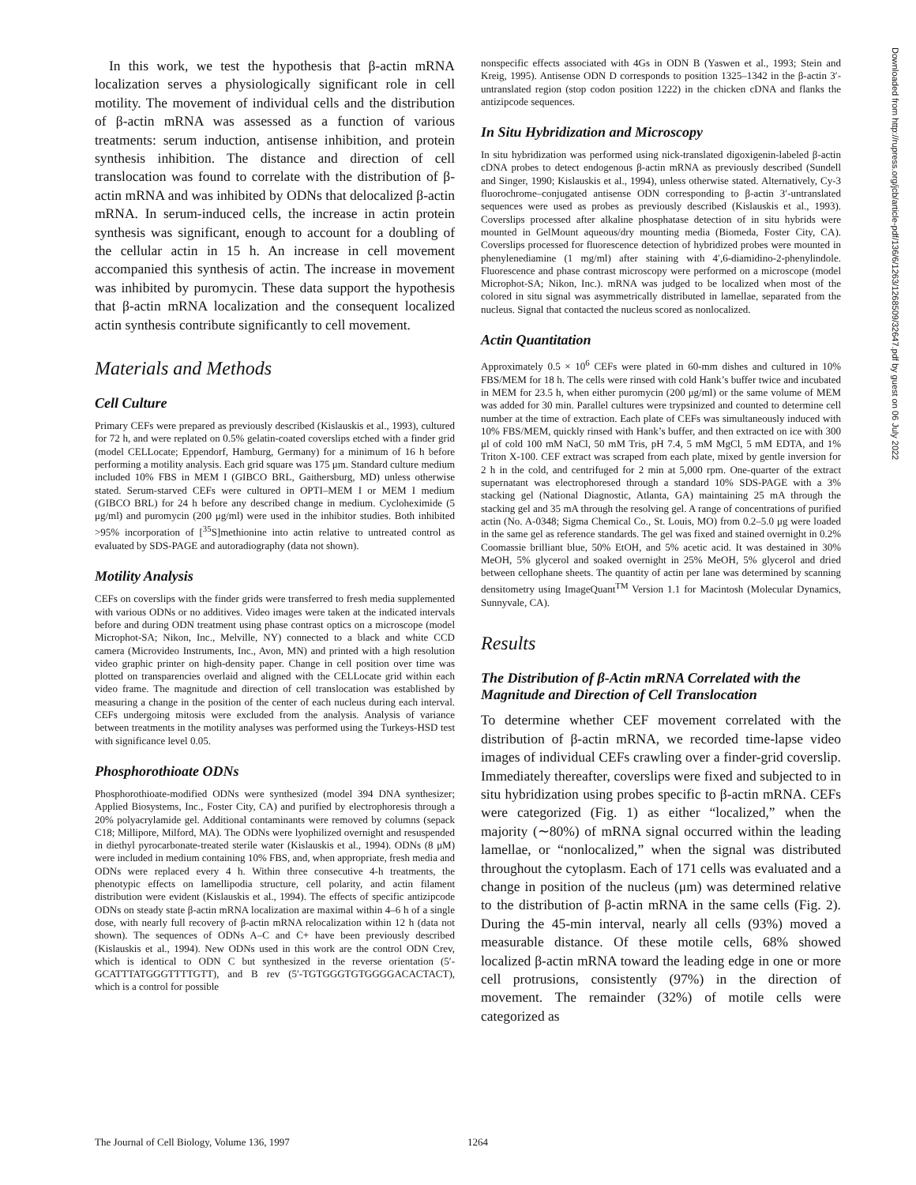In this work, we test the hypothesis that β-actin mRNA localization serves a physiologically significant role in cell motility. The movement of individual cells and the distribution of β-actin mRNA was assessed as a function of various treatments: serum induction, antisense inhibition, and protein synthesis inhibition. The distance and direction of cell translocation was found to correlate with the distribution of β-actin mRNA and was inhibited by ODNs that delocalized β-actin mRNA. In serum-induced cells, the increase in actin protein synthesis was significant, enough to account for a doubling of the cellular actin in 15 h. An increase in cell movement accompanied this synthesis of actin. The increase in movement was inhibited by puromycin. These data support the hypothesis that β-actin mRNA localization and the consequent localized actin synthesis contribute significantly to cell movement.
Materials and Methods
Cell Culture
Primary CEFs were prepared as previously described (Kislauskis et al., 1993), cultured for 72 h, and were replated on 0.5% gelatin-coated coverslips etched with a finder grid (model CELLocate; Eppendorf, Hamburg, Germany) for a minimum of 16 h before performing a motility analysis. Each grid square was 175 μm. Standard culture medium included 10% FBS in MEM I (GIBCO BRL, Gaithersburg, MD) unless otherwise stated. Serum-starved CEFs were cultured in OPTI–MEM I or MEM I medium (GIBCO BRL) for 24 h before any described change in medium. Cycloheximide (5 μg/ml) and puromycin (200 μg/ml) were used in the inhibitor studies. Both inhibited >95% incorporation of [<sup>35</sup>S]methionine into actin relative to untreated control as evaluated by SDS-PAGE and autoradiography (data not shown).
Motility Analysis
CEFs on coverslips with the finder grids were transferred to fresh media supplemented with various ODNs or no additives. Video images were taken at the indicated intervals before and during ODN treatment using phase contrast optics on a microscope (model Microphot-SA; Nikon, Inc., Melville, NY) connected to a black and white CCD camera (Microvideo Instruments, Inc., Avon, MN) and printed with a high resolution video graphic printer on high-density paper. Change in cell position over time was plotted on transparencies overlaid and aligned with the CELLocate grid within each video frame. The magnitude and direction of cell translocation was established by measuring a change in the position of the center of each nucleus during each interval. CEFs undergoing mitosis were excluded from the analysis. Analysis of variance between treatments in the motility analyses was performed using the Turkeys-HSD test with significance level 0.05.
Phosphorothioate ODNs
Phosphorothioate-modified ODNs were synthesized (model 394 DNA synthesizer; Applied Biosystems, Inc., Foster City, CA) and purified by electrophoresis through a 20% polyacrylamide gel. Additional contaminants were removed by columns (sepack C18; Millipore, Milford, MA). The ODNs were lyophilized overnight and resuspended in diethyl pyrocarbonate-treated sterile water (Kislauskis et al., 1994). ODNs (8 μM) were included in medium containing 10% FBS, and, when appropriate, fresh media and ODNs were replaced every 4 h. Within three consecutive 4-h treatments, the phenotypic effects on lamellipodia structure, cell polarity, and actin filament distribution were evident (Kislauskis et al., 1994). The effects of specific antizipcode ODNs on steady state β-actin mRNA localization are maximal within 4–6 h of a single dose, with nearly full recovery of β-actin mRNA relocalization within 12 h (data not shown). The sequences of ODNs A–C and C+ have been previously described (Kislauskis et al., 1994). New ODNs used in this work are the control ODN Crev, which is identical to ODN C but synthesized in the reverse orientation (5′-GCATTTATGGGTTTTGTT), and B rev (5′-TGTGGGTGTGGGGACACTACT), which is a control for possible
nonspecific effects associated with 4Gs in ODN B (Yaswen et al., 1993; Stein and Kreig, 1995). Antisense ODN D corresponds to position 1325–1342 in the β-actin 3′-untranslated region (stop codon position 1222) in the chicken cDNA and flanks the antizipcode sequences.
In Situ Hybridization and Microscopy
In situ hybridization was performed using nick-translated digoxigenin-labeled β-actin cDNA probes to detect endogenous β-actin mRNA as previously described (Sundell and Singer, 1990; Kislauskis et al., 1994), unless otherwise stated. Alternatively, Cy-3 fluorochrome–conjugated antisense ODN corresponding to β-actin 3′-untranslated sequences were used as probes as previously described (Kislauskis et al., 1993). Coverslips processed after alkaline phosphatase detection of in situ hybrids were mounted in GelMount aqueous/dry mounting media (Biomeda, Foster City, CA). Coverslips processed for fluorescence detection of hybridized probes were mounted in phenylenediamine (1 mg/ml) after staining with 4′,6-diamidino-2-phenylindole. Fluorescence and phase contrast microscopy were performed on a microscope (model Microphot-SA; Nikon, Inc.). mRNA was judged to be localized when most of the colored in situ signal was asymmetrically distributed in lamellae, separated from the nucleus. Signal that contacted the nucleus scored as nonlocalized.
Actin Quantitation
Approximately 0.5 × 10<sup>6</sup> CEFs were plated in 60-mm dishes and cultured in 10% FBS/MEM for 18 h. The cells were rinsed with cold Hank’s buffer twice and incubated in MEM for 23.5 h, when either puromycin (200 μg/ml) or the same volume of MEM was added for 30 min. Parallel cultures were trypsinized and counted to determine cell number at the time of extraction. Each plate of CEFs was simultaneously induced with 10% FBS/MEM, quickly rinsed with Hank’s buffer, and then extracted on ice with 300 μl of cold 100 mM NaCl, 50 mM Tris, pH 7.4, 5 mM MgCl, 5 mM EDTA, and 1% Triton X-100. CEF extract was scraped from each plate, mixed by gentle inversion for 2 h in the cold, and centrifuged for 2 min at 5,000 rpm. One-quarter of the extract supernatant was electrophoresed through a standard 10% SDS-PAGE with a 3% stacking gel (National Diagnostic, Atlanta, GA) maintaining 25 mA through the stacking gel and 35 mA through the resolving gel. A range of concentrations of purified actin (No. A-0348; Sigma Chemical Co., St. Louis, MO) from 0.2–5.0 μg were loaded in the same gel as reference standards. The gel was fixed and stained overnight in 0.2% Coomassie brilliant blue, 50% EtOH, and 5% acetic acid. It was destained in 30% MeOH, 5% glycerol and soaked overnight in 25% MeOH, 5% glycerol and dried between cellophane sheets. The quantity of actin per lane was determined by scanning densitometry using ImageQuant<sup>TM</sup> Version 1.1 for Macintosh (Molecular Dynamics, Sunnyvale, CA).
Results
The Distribution of β-Actin mRNA Correlated with the Magnitude and Direction of Cell Translocation
To determine whether CEF movement correlated with the distribution of β-actin mRNA, we recorded time-lapse video images of individual CEFs crawling over a finder-grid coverslip. Immediately thereafter, coverslips were fixed and subjected to in situ hybridization using probes specific to β-actin mRNA. CEFs were categorized (Fig. 1) as either “localized,” when the majority (∼80%) of mRNA signal occurred within the leading lamellae, or “nonlocalized,” when the signal was distributed throughout the cytoplasm. Each of 171 cells was evaluated and a change in position of the nucleus (μm) was determined relative to the distribution of β-actin mRNA in the same cells (Fig. 2). During the 45-min interval, nearly all cells (93%) moved a measurable distance. Of these motile cells, 68% showed localized β-actin mRNA toward the leading edge in one or more cell protrusions, consistently (97%) in the direction of movement. The remainder (32%) of motile cells were categorized as
Downloaded from http://rupress.org/jcb/article-pdf/136/6/1263/1268509/32647.pdf by guest on 06 July 2022
The Journal of Cell Biology, Volume 136, 1997 1264